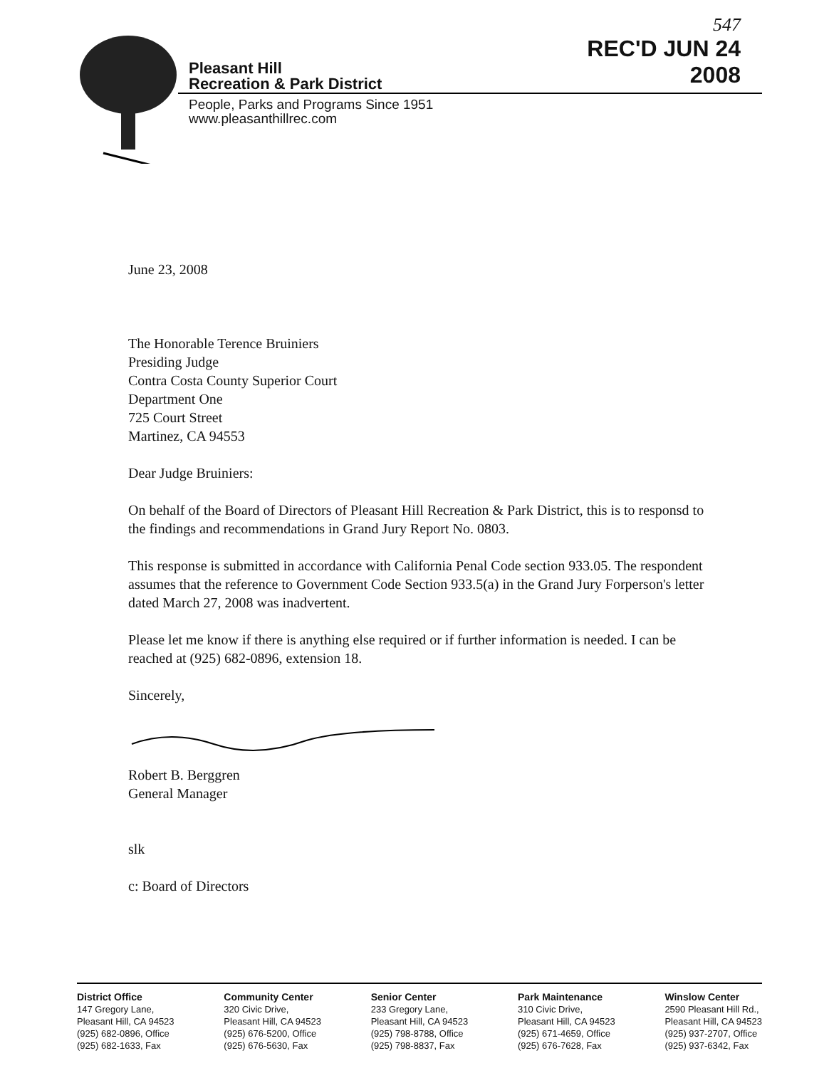Pleasant Hill
Recreation & Park District
People, Parks and Programs Since 1951
www.pleasanthillrec.com
547
REC'D JUN 24 2008
June 23, 2008
The Honorable Terence Bruiniers
Presiding Judge
Contra Costa County Superior Court
Department One
725 Court Street
Martinez, CA 94553
Dear Judge Bruiniers:
On behalf of the Board of Directors of Pleasant Hill Recreation & Park District, this is to responsd to the findings and recommendations in Grand Jury Report No. 0803.
This response is submitted in accordance with California Penal Code section 933.05. The respondent assumes that the reference to Government Code Section 933.5(a) in the Grand Jury Forperson's letter dated March 27, 2008 was inadvertent.
Please let me know if there is anything else required or if further information is needed. I can be reached at (925) 682-0896, extension 18.
Sincerely,
Robert B. Berggren
General Manager
slk
c: Board of Directors
District Office
147 Gregory Lane,
Pleasant Hill, CA 94523
(925) 682-0896, Office
(925) 682-1633, Fax
Community Center
320 Civic Drive,
Pleasant Hill, CA 94523
(925) 676-5200, Office
(925) 676-5630, Fax
Senior Center
233 Gregory Lane,
Pleasant Hill, CA 94523
(925) 798-8788, Office
(925) 798-8837, Fax
Park Maintenance
310 Civic Drive,
Pleasant Hill, CA 94523
(925) 671-4659, Office
(925) 676-7628, Fax
Winslow Center
2590 Pleasant Hill Rd.,
Pleasant Hill, CA 94523
(925) 937-2707, Office
(925) 937-6342, Fax